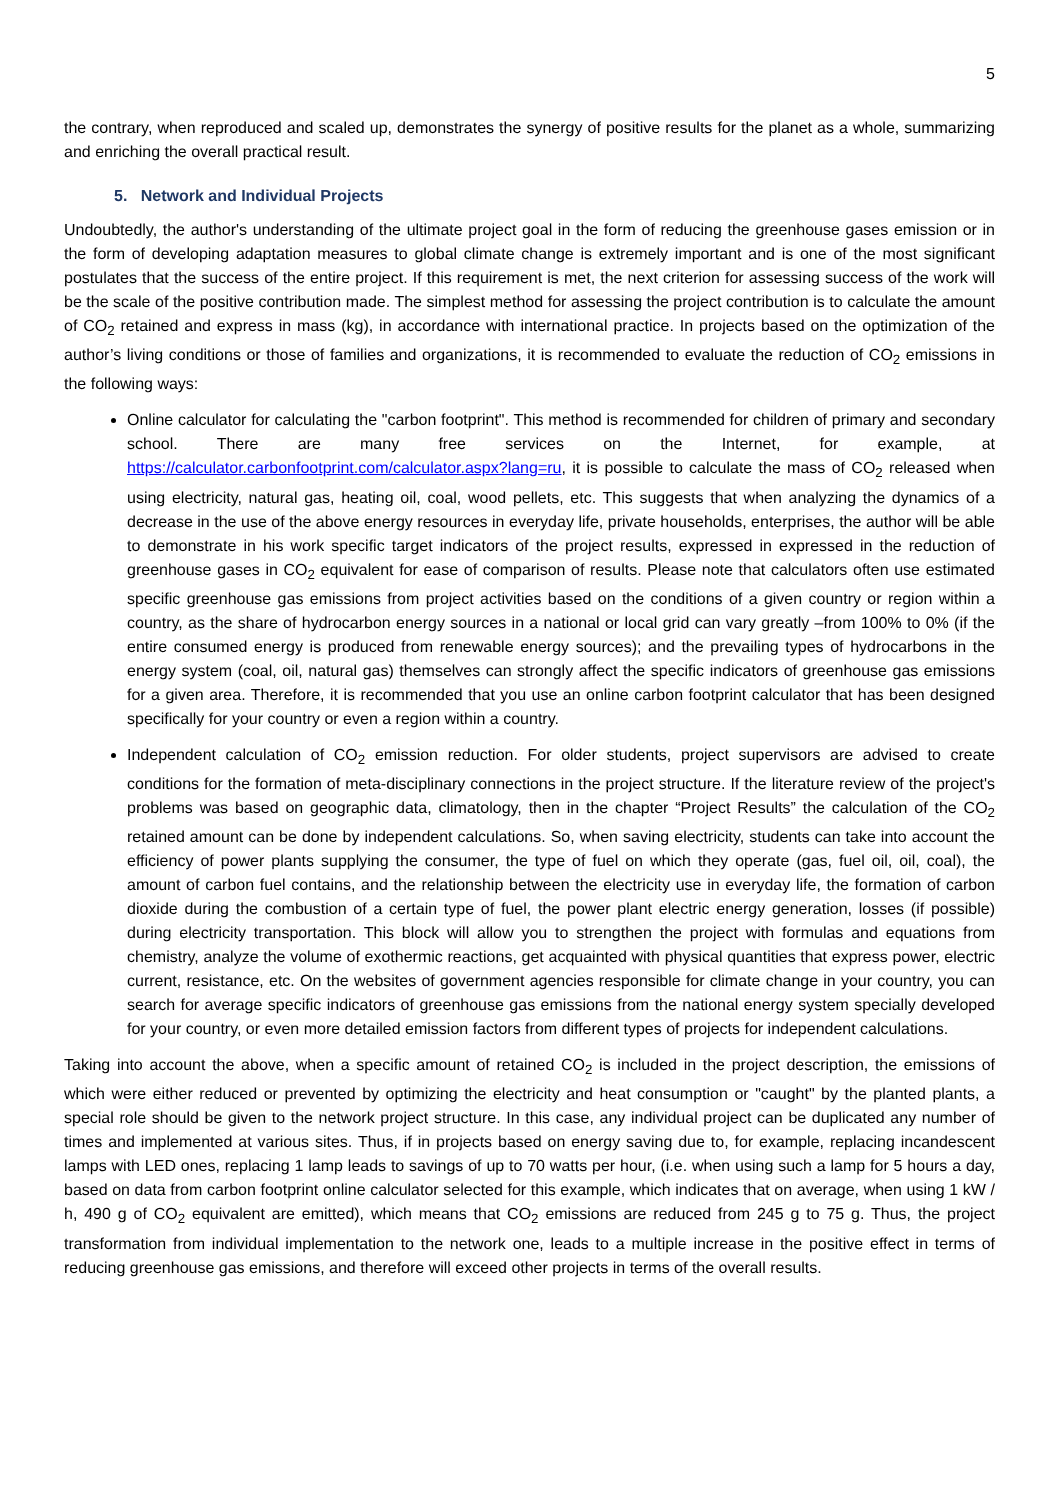5
the contrary, when reproduced and scaled up, demonstrates the synergy of positive results for the planet as a whole, summarizing and enriching the overall practical result.
5. Network and Individual Projects
Undoubtedly, the author's understanding of the ultimate project goal in the form of reducing the greenhouse gases emission or in the form of developing adaptation measures to global climate change is extremely important and is one of the most significant postulates that the success of the entire project. If this requirement is met, the next criterion for assessing success of the work will be the scale of the positive contribution made. The simplest method for assessing the project contribution is to calculate the amount of CO<sub>2</sub> retained and express in mass (kg), in accordance with international practice. In projects based on the optimization of the author’s living conditions or those of families and organizations, it is recommended to evaluate the reduction of CO<sub>2</sub> emissions in the following ways:
Online calculator for calculating the "carbon footprint". This method is recommended for children of primary and secondary school. There are many free services on the Internet, for example, at https://calculator.carbonfootprint.com/calculator.aspx?lang=ru, it is possible to calculate the mass of CO<sub>2</sub> released when using electricity, natural gas, heating oil, coal, wood pellets, etc. This suggests that when analyzing the dynamics of a decrease in the use of the above energy resources in everyday life, private households, enterprises, the author will be able to demonstrate in his work specific target indicators of the project results, expressed in expressed in the reduction of greenhouse gases in CO<sub>2</sub> equivalent for ease of comparison of results. Please note that calculators often use estimated specific greenhouse gas emissions from project activities based on the conditions of a given country or region within a country, as the share of hydrocarbon energy sources in a national or local grid can vary greatly –from 100% to 0% (if the entire consumed energy is produced from renewable energy sources); and the prevailing types of hydrocarbons in the energy system (coal, oil, natural gas) themselves can strongly affect the specific indicators of greenhouse gas emissions for a given area. Therefore, it is recommended that you use an online carbon footprint calculator that has been designed specifically for your country or even a region within a country.
Independent calculation of CO<sub>2</sub> emission reduction. For older students, project supervisors are advised to create conditions for the formation of meta-disciplinary connections in the project structure. If the literature review of the project's problems was based on geographic data, climatology, then in the chapter “Project Results” the calculation of the CO<sub>2</sub> retained amount can be done by independent calculations. So, when saving electricity, students can take into account the efficiency of power plants supplying the consumer, the type of fuel on which they operate (gas, fuel oil, oil, coal), the amount of carbon fuel contains, and the relationship between the electricity use in everyday life, the formation of carbon dioxide during the combustion of a certain type of fuel, the power plant electric energy generation, losses (if possible) during electricity transportation. This block will allow you to strengthen the project with formulas and equations from chemistry, analyze the volume of exothermic reactions, get acquainted with physical quantities that express power, electric current, resistance, etc. On the websites of government agencies responsible for climate change in your country, you can search for average specific indicators of greenhouse gas emissions from the national energy system specially developed for your country, or even more detailed emission factors from different types of projects for independent calculations.
Taking into account the above, when a specific amount of retained CO<sub>2</sub> is included in the project description, the emissions of which were either reduced or prevented by optimizing the electricity and heat consumption or "caught" by the planted plants, a special role should be given to the network project structure. In this case, any individual project can be duplicated any number of times and implemented at various sites. Thus, if in projects based on energy saving due to, for example, replacing incandescent lamps with LED ones, replacing 1 lamp leads to savings of up to 70 watts per hour, (i.e. when using such a lamp for 5 hours a day, based on data from carbon footprint online calculator selected for this example, which indicates that on average, when using 1 kW / h, 490 g of CO<sub>2</sub> equivalent are emitted), which means that CO<sub>2</sub> emissions are reduced from 245 g to 75 g. Thus, the project transformation from individual implementation to the network one, leads to a multiple increase in the positive effect in terms of reducing greenhouse gas emissions, and therefore will exceed other projects in terms of the overall results.